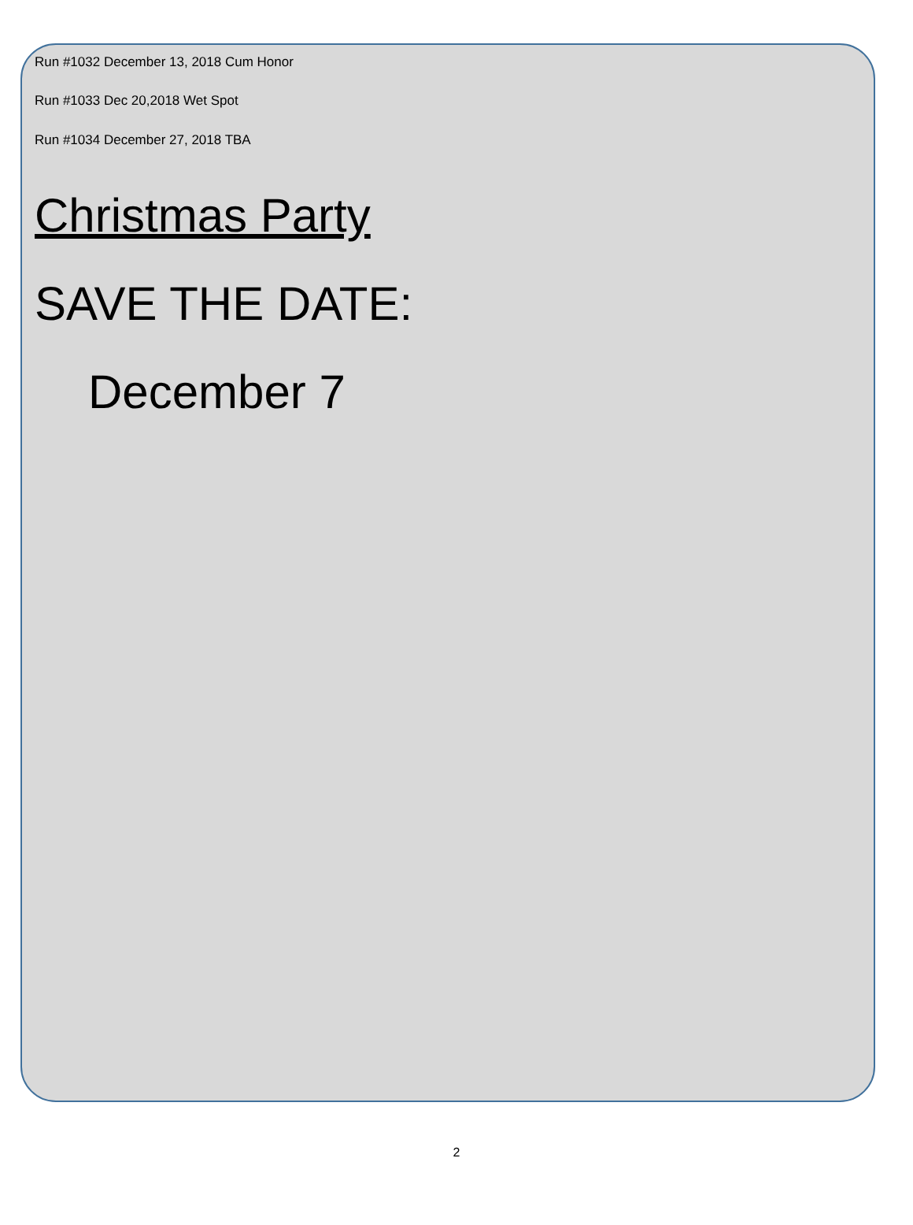Run #1032 December 13, 2018 Cum Honor
Run #1033 Dec 20,2018 Wet Spot
Run #1034 December 27, 2018 TBA
Christmas Party
SAVE THE DATE:
December 7
2